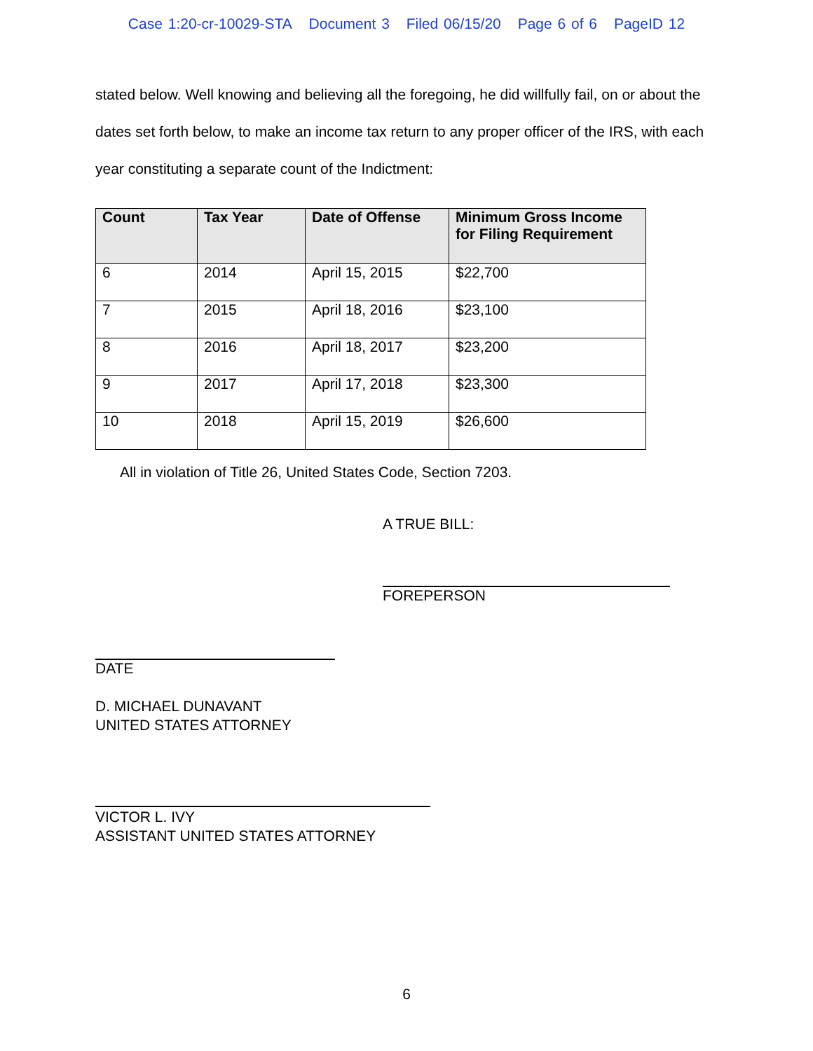Case 1:20-cr-10029-STA Document 3 Filed 06/15/20 Page 6 of 6 PageID 12
stated below. Well knowing and believing all the foregoing, he did willfully fail, on or about the dates set forth below, to make an income tax return to any proper officer of the IRS, with each year constituting a separate count of the Indictment:
| Count | Tax Year | Date of Offense | Minimum Gross Income for Filing Requirement |
| --- | --- | --- | --- |
| 6 | 2014 | April 15, 2015 | $22,700 |
| 7 | 2015 | April 18, 2016 | $23,100 |
| 8 | 2016 | April 18, 2017 | $23,200 |
| 9 | 2017 | April 17, 2018 | $23,300 |
| 10 | 2018 | April 15, 2019 | $26,600 |
All in violation of Title 26, United States Code, Section 7203.
A TRUE BILL:
FOREPERSON
DATE
D. MICHAEL DUNAVANT
UNITED STATES ATTORNEY
VICTOR L. IVY
ASSISTANT UNITED STATES ATTORNEY
6